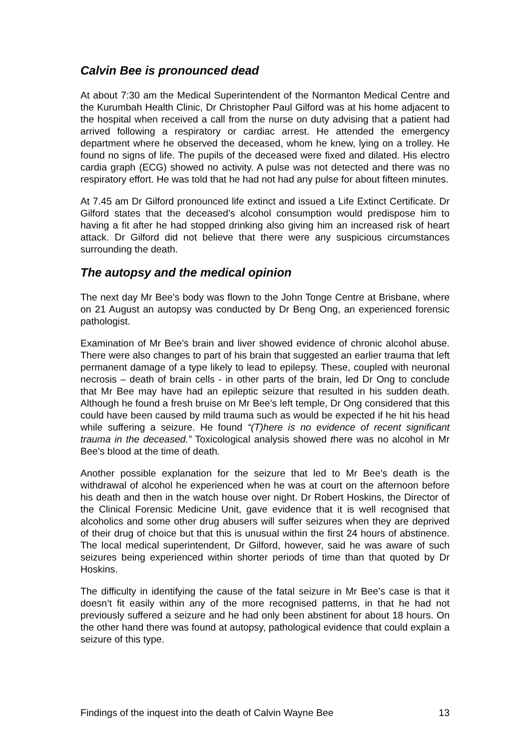Calvin Bee is pronounced dead
At about 7:30 am the Medical Superintendent of the Normanton Medical Centre and the Kurumbah Health Clinic, Dr Christopher Paul Gilford was at his home adjacent to the hospital when received a call from the nurse on duty advising that a patient had arrived following a respiratory or cardiac arrest. He attended the emergency department where he observed the deceased, whom he knew, lying on a trolley. He found no signs of life. The pupils of the deceased were fixed and dilated. His electro cardia graph (ECG) showed no activity. A pulse was not detected and there was no respiratory effort. He was told that he had not had any pulse for about fifteen minutes.
At 7.45 am Dr Gilford pronounced life extinct and issued a Life Extinct Certificate. Dr Gilford states that the deceased’s alcohol consumption would predispose him to having a fit after he had stopped drinking also giving him an increased risk of heart attack. Dr Gilford did not believe that there were any suspicious circumstances surrounding the death.
The autopsy and the medical opinion
The next day Mr Bee’s body was flown to the John Tonge Centre at Brisbane, where on 21 August an autopsy was conducted by Dr Beng Ong, an experienced forensic pathologist.
Examination of Mr Bee’s brain and liver showed evidence of chronic alcohol abuse. There were also changes to part of his brain that suggested an earlier trauma that left permanent damage of a type likely to lead to epilepsy. These, coupled with neuronal necrosis – death of brain cells - in other parts of the brain, led Dr Ong to conclude that Mr Bee may have had an epileptic seizure that resulted in his sudden death. Although he found a fresh bruise on Mr Bee’s left temple, Dr Ong considered that this could have been caused by mild trauma such as would be expected if he hit his head while suffering a seizure. He found “(T)here is no evidence of recent significant trauma in the deceased.” Toxicological analysis showed there was no alcohol in Mr Bee’s blood at the time of death.
Another possible explanation for the seizure that led to Mr Bee’s death is the withdrawal of alcohol he experienced when he was at court on the afternoon before his death and then in the watch house over night. Dr Robert Hoskins, the Director of the Clinical Forensic Medicine Unit, gave evidence that it is well recognised that alcoholics and some other drug abusers will suffer seizures when they are deprived of their drug of choice but that this is unusual within the first 24 hours of abstinence. The local medical superintendent, Dr Gilford, however, said he was aware of such seizures being experienced within shorter periods of time than that quoted by Dr Hoskins.
The difficulty in identifying the cause of the fatal seizure in Mr Bee’s case is that it doesn’t fit easily within any of the more recognised patterns, in that he had not previously suffered a seizure and he had only been abstinent for about 18 hours. On the other hand there was found at autopsy, pathological evidence that could explain a seizure of this type.
Findings of the inquest into the death of Calvin Wayne Bee 13